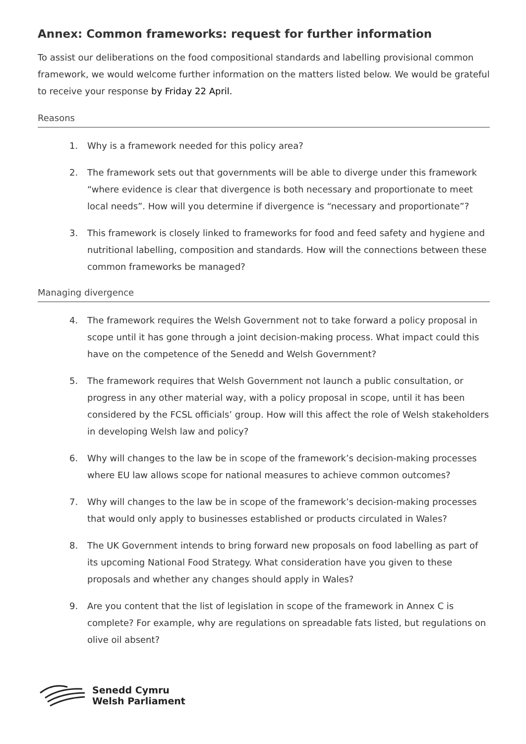Annex: Common frameworks: request for further information
To assist our deliberations on the food compositional standards and labelling provisional common framework, we would welcome further information on the matters listed below. We would be grateful to receive your response by Friday 22 April.
Reasons
1. Why is a framework needed for this policy area?
2. The framework sets out that governments will be able to diverge under this framework “where evidence is clear that divergence is both necessary and proportionate to meet local needs”. How will you determine if divergence is “necessary and proportionate”?
3. This framework is closely linked to frameworks for food and feed safety and hygiene and nutritional labelling, composition and standards. How will the connections between these common frameworks be managed?
Managing divergence
4. The framework requires the Welsh Government not to take forward a policy proposal in scope until it has gone through a joint decision-making process. What impact could this have on the competence of the Senedd and Welsh Government?
5. The framework requires that Welsh Government not launch a public consultation, or progress in any other material way, with a policy proposal in scope, until it has been considered by the FCSL officials’ group. How will this affect the role of Welsh stakeholders in developing Welsh law and policy?
6. Why will changes to the law be in scope of the framework’s decision-making processes where EU law allows scope for national measures to achieve common outcomes?
7. Why will changes to the law be in scope of the framework’s decision-making processes that would only apply to businesses established or products circulated in Wales?
8. The UK Government intends to bring forward new proposals on food labelling as part of its upcoming National Food Strategy. What consideration have you given to these proposals and whether any changes should apply in Wales?
9. Are you content that the list of legislation in scope of the framework in Annex C is complete? For example, why are regulations on spreadable fats listed, but regulations on olive oil absent?
Senedd Cymru
Welsh Parliament